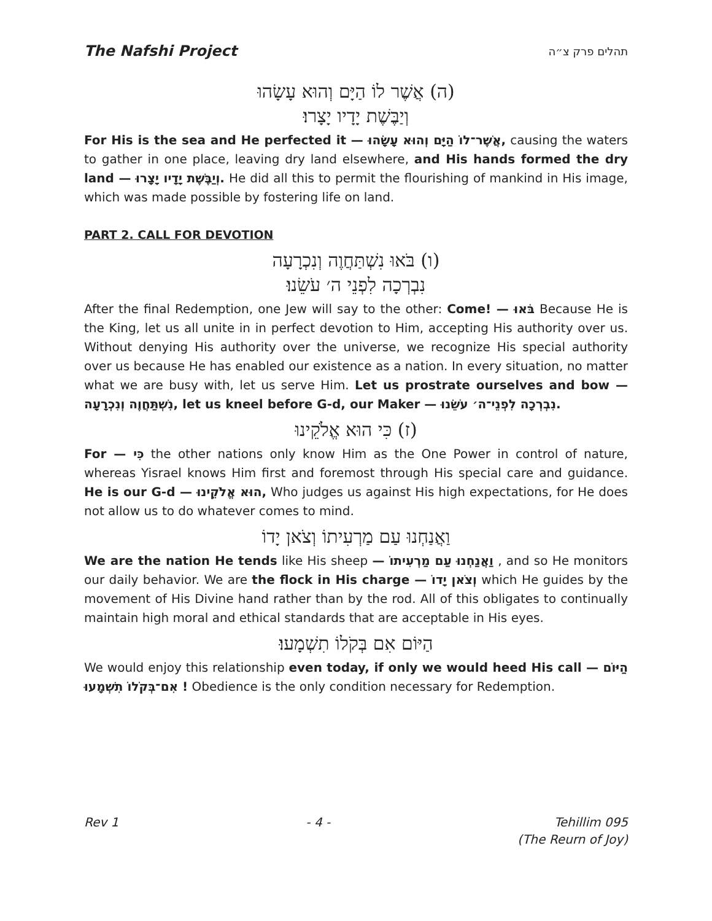The Nafshi Project תהלים פרק צ״ה
(ה) אֲשֶׁר לוֹ הַיָּם וְהוּא עָשָׂהוּ
וְיַבֶּשֶׁת יָדָיו יָצָרוּ׃
For His is the sea and He perfected it — אֲשֶׁר־לוֹ הַיָּם וְהוּא עָשָׂהוּ, causing the waters to gather in one place, leaving dry land elsewhere, and His hands formed the dry land — וְיַבֶּשֶׁת יָדָיו יָצָרוּ. He did all this to permit the flourishing of mankind in His image, which was made possible by fostering life on land.
PART 2. CALL FOR DEVOTION
(ו) בֹּאוּ נִשְׁתַּחֲוֶה וְנִכְרָעָה
נִבְרְכָה לִפְנֵי ה׳ עֹשֵׂנוּ׃
After the final Redemption, one Jew will say to the other: Come! — בֹּאוּ Because He is the King, let us all unite in in perfect devotion to Him, accepting His authority over us. Without denying His authority over the universe, we recognize His special authority over us because He has enabled our existence as a nation. In every situation, no matter what we are busy with, let us serve Him. Let us prostrate ourselves and bow — נִשְׁתַּחֲוֶה וְנִכְרָעָה, let us kneel before G-d, our Maker — נִבְרְכָה לִפְנֵי־ה׳ עֹשֵׂנוּ.
(ז) כִּי הוּא אֱלֹקֵינוּ
For — כִּי the other nations only know Him as the One Power in control of nature, whereas Yisrael knows Him first and foremost through His special care and guidance. He is our G-d — הוּא אֱלֹקֵינוּ, Who judges us against His high expectations, for He does not allow us to do whatever comes to mind.
וַאֲנַחְנוּ עַם מַרְעִיתוֹ וְצֹאן יָדוֹ
We are the nation He tends like His sheep — וַאֲנַחְנוּ עַם מַרְעִיתוֹ , and so He monitors our daily behavior. We are the flock in His charge — וְצֹאן יָדוֹ which He guides by the movement of His Divine hand rather than by the rod. All of this obligates to continually maintain high moral and ethical standards that are acceptable in His eyes.
הַיּוֹם אִם בְּקֹלוֹ תִשְׁמָעוּ׃
We would enjoy this relationship even today, if only we would heed His call — הַיּוֹם אִם־בְּקֹלוֹ תִשְׁמָעוּ ! Obedience is the only condition necessary for Redemption.
Rev 1 - 4 - Tehillim 095
(The Reurn of Joy)